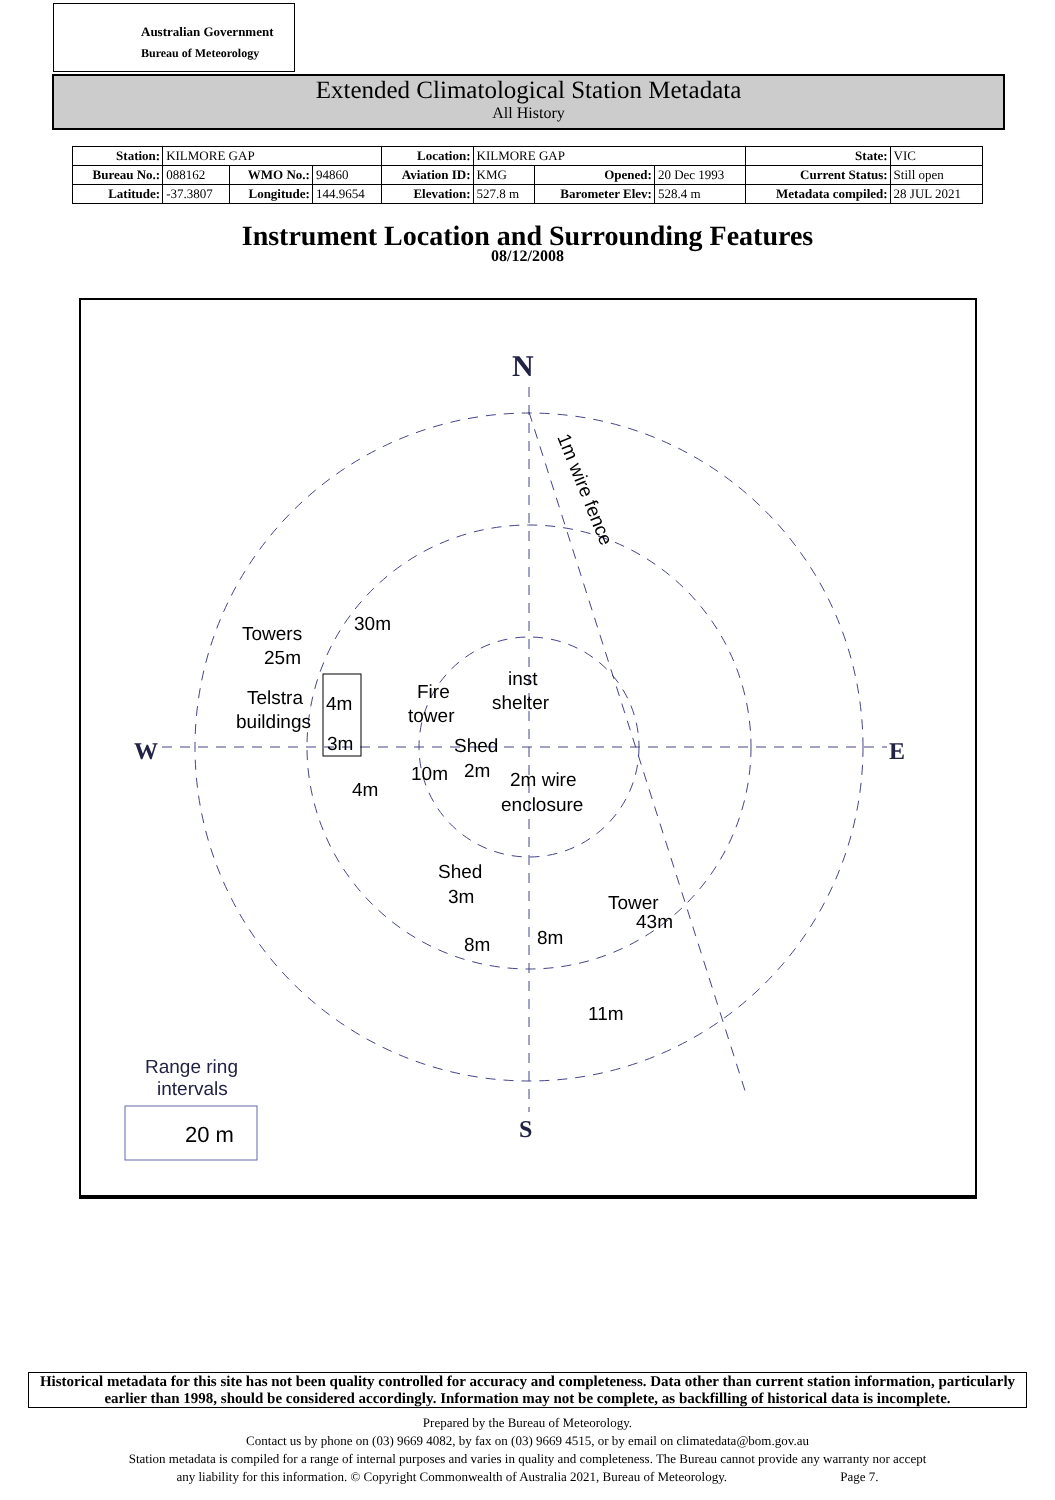Australian Government
Bureau of Meteorology
Extended Climatological Station Metadata
All History
| Station: | KILMORE GAP | | | Location: | KILMORE GAP | | | State: | VIC |
| Bureau No.: | 088162 | WMO No.: | 94860 | Aviation ID: | KMG | Opened: | 20 Dec 1993 | Current Status: | Still open |
| Latitude: | -37.3807 | Longitude: | 144.9654 | Elevation: | 527.8 m | Barometer Elev: | 528.4 m | Metadata compiled: | 28 JUL 2021 |
Instrument Location and Surrounding Features
08/12/2008
N
S
W
E
1m wire fence
Towers
25m
30m
Telstra
buildings
4m
3m
4m
Fire
tower
Shed
10m
2m
inst
shelter
2m wire
enclosure
Shed
3m
8m
8m
Tower
43m
11m
Range ring
intervals
20 m
Historical metadata for this site has not been quality controlled for accuracy and completeness. Data other than current station information, particularly earlier than 1998, should be considered accordingly. Information may not be complete, as backfilling of historical data is incomplete.
Prepared by the Bureau of Meteorology.
Contact us by phone on (03) 9669 4082, by fax on (03) 9669 4515, or by email on climatedata@bom.gov.au
Station metadata is compiled for a range of internal purposes and varies in quality and completeness. The Bureau cannot provide any warranty nor accept
any liability for this information. © Copyright Commonwealth of Australia 2021, Bureau of Meteorology. Page 7.